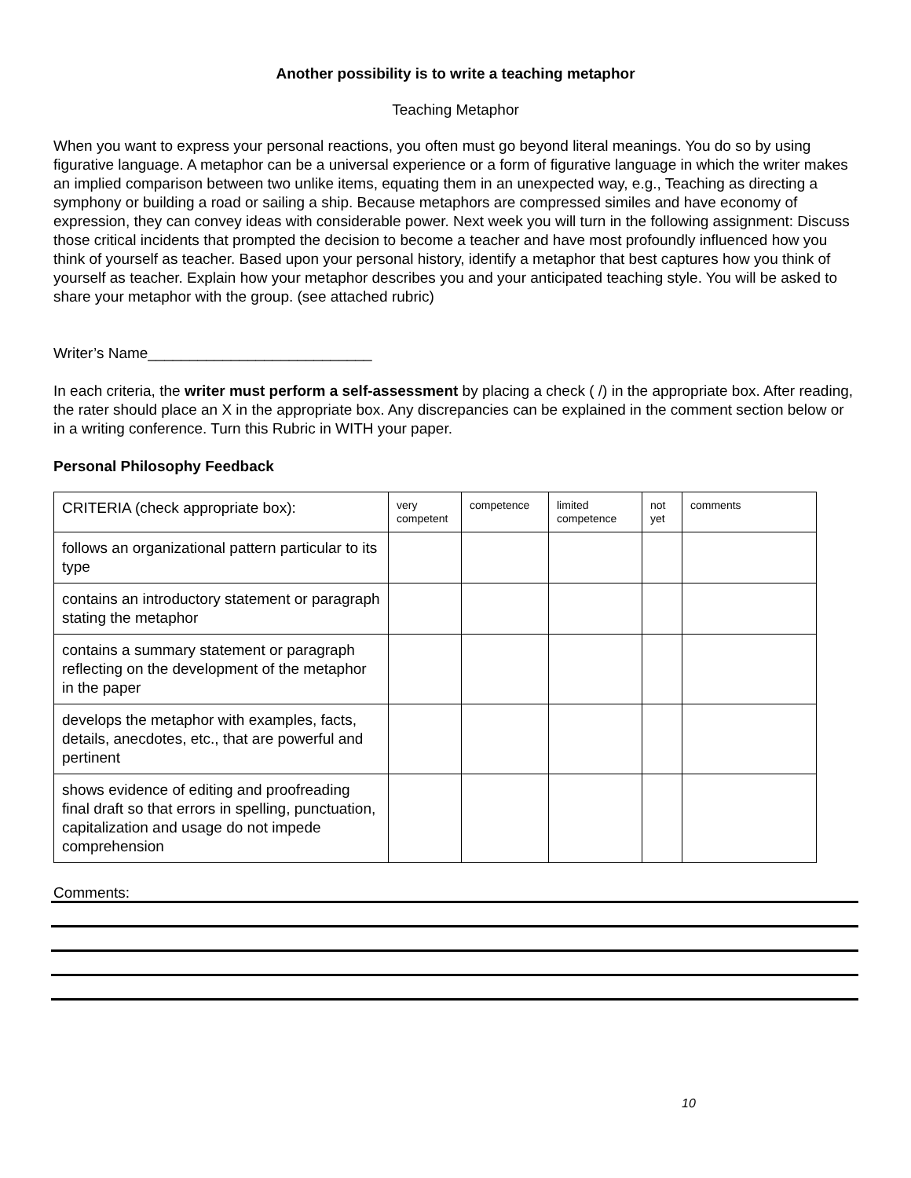Another possibility is to write a teaching metaphor
Teaching Metaphor
When you want to express your personal reactions, you often must go beyond literal meanings. You do so by using figurative language. A metaphor can be a universal experience or a form of figurative language in which the writer makes an implied comparison between two unlike items, equating them in an unexpected way, e.g., Teaching as directing a symphony or building a road or sailing a ship. Because metaphors are compressed similes and have economy of expression, they can convey ideas with considerable power. Next week you will turn in the following assignment: Discuss those critical incidents that prompted the decision to become a teacher and have most profoundly influenced how you think of yourself as teacher. Based upon your personal history, identify a metaphor that best captures how you think of yourself as teacher. Explain how your metaphor describes you and your anticipated teaching style. You will be asked to share your metaphor with the group. (see attached rubric)
Writer’s Name___________________________
In each criteria, the writer must perform a self-assessment by placing a check ( /) in the appropriate box. After reading, the rater should place an X in the appropriate box. Any discrepancies can be explained in the comment section below or in a writing conference. Turn this Rubric in WITH your paper.
Personal Philosophy Feedback
| CRITERIA (check appropriate box): | very competent | competence | limited competence | not yet | comments |
| follows an organizational pattern particular to its type | | | | | |
| contains an introductory statement or paragraph stating the metaphor | | | | | |
| contains a summary statement or paragraph reflecting on the development of the metaphor in the paper | | | | | |
| develops the metaphor with examples, facts, details, anecdotes, etc., that are powerful and pertinent | | | | | |
| shows evidence of editing and proofreading final draft so that errors in spelling, punctuation, capitalization and usage do not impede comprehension | | | | | |
Comments:
10